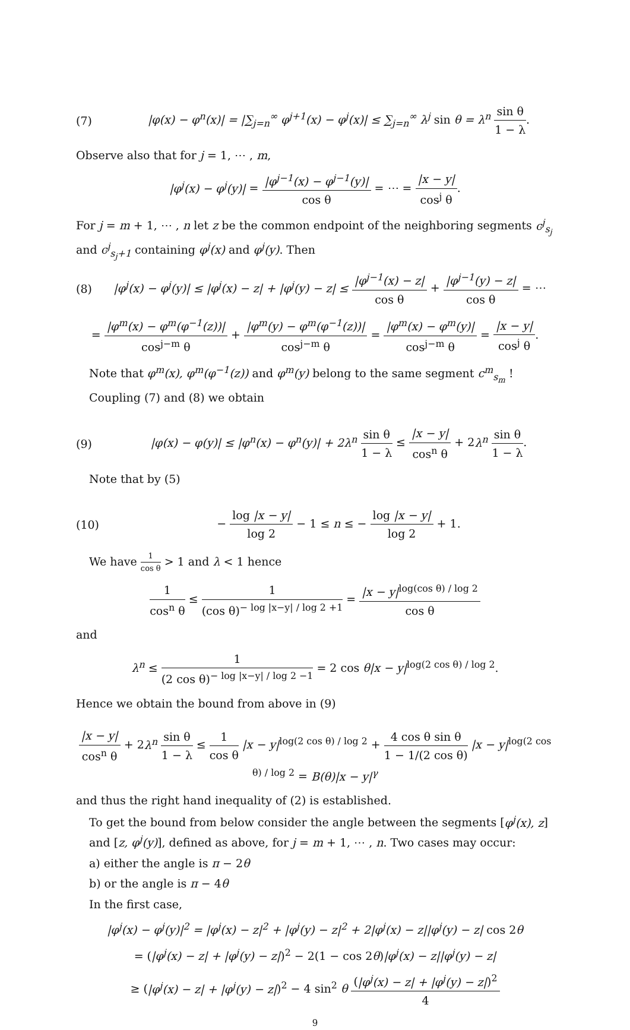(7)
|φ(x) − φ<sup>n</sup>(x)| = |∑<sub>j=n</sub><sup>∞</sup> φ<sup>j+1</sup>(x) − φ<sup>j</sup>(x)| ≤ ∑<sub>j=n</sub><sup>∞</sup> λ<sup>j</sup> sin θ = λ<sup>n</sup> sin θ 1 − λ.
Observe also that for j = 1, ⋯ , m,
|φ<sup>j</sup>(x) − φ<sup>j</sup>(y)| = |φ<sup>j−1</sup>(x) − φ<sup>j−1</sup>(y)| cos θ = ⋯ = |x − y| cos<sup>j</sup> θ.
For j = m + 1, ⋯ , n let z be the common endpoint of the neighboring segments c<sup>j</sup><sub>s<sub>j</sub></sub> and c<sup>j</sup><sub>s<sub>j</sub>+1</sub> containing φ<sup>j</sup>(x) and φ<sup>j</sup>(y). Then
(8)
|φ<sup>j</sup>(x) − φ<sup>j</sup>(y)| ≤ |φ<sup>j</sup>(x) − z| + |φ<sup>j</sup>(y) − z| ≤ |φ<sup>j−1</sup>(x) − z| cos θ + |φ<sup>j−1</sup>(y) − z| cos θ = ⋯
= |φ<sup>m</sup>(x) − φ<sup>m</sup>(φ<sup>−1</sup>(z))| cos<sup>j−m</sup> θ + |φ<sup>m</sup>(y) − φ<sup>m</sup>(φ<sup>−1</sup>(z))| cos<sup>j−m</sup> θ = |φ<sup>m</sup>(x) − φ<sup>m</sup>(y)| cos<sup>j−m</sup> θ = |x − y| cos<sup>j</sup> θ.
Note that φ<sup>m</sup>(x), φ<sup>m</sup>(φ<sup>−1</sup>(z)) and φ<sup>m</sup>(y) belong to the same segment c<sup>m</sup><sub>s<sub>m</sub></sub> !
Coupling (7) and (8) we obtain
(9)
|φ(x) − φ(y)| ≤ |φ<sup>n</sup>(x) − φ<sup>n</sup>(y)| + 2λ<sup>n</sup> sin θ 1 − λ ≤ |x − y| cos<sup>n</sup> θ + 2λ<sup>n</sup> sin θ 1 − λ.
Note that by (5)
(10)
− log |x − y| log 2 − 1 ≤ n ≤ − log |x − y| log 2 + 1.
We have 1 cos θ > 1 and λ < 1 hence
1 cos<sup>n</sup> θ ≤ 1 (cos θ)<sup>− log |x−y| / log 2 +1</sup> = |x − y|<sup>log(cos θ) / log 2</sup> cos θ
and
λ<sup>n</sup> ≤ 1 (2 cos θ)<sup>− log |x−y| / log 2 −1</sup> = 2 cos θ|x − y|<sup>log(2 cos θ) / log 2</sup>.
Hence we obtain the bound from above in (9)
|x − y| cos<sup>n</sup> θ + 2λ<sup>n</sup> sin θ 1 − λ ≤ 1 cos θ |x − y|<sup>log(2 cos θ) / log 2</sup> + 4 cos θ sin θ 1 − 1/(2 cos θ) |x − y|<sup>log(2 cos θ) / log 2</sup> = B(θ)|x − y|<sup>γ</sup>
and thus the right hand inequality of (2) is established.
To get the bound from below consider the angle between the segments [φ<sup>j</sup>(x), z] and [z, φ<sup>j</sup>(y)], defined as above, for j = m + 1, ⋯ , n. Two cases may occur:
a) either the angle is π − 2θ
b) or the angle is π − 4θ
In the first case,
|φ<sup>j</sup>(x) − φ<sup>j</sup>(y)|<sup>2</sup> = |φ<sup>j</sup>(x) − z|<sup>2</sup> + |φ<sup>j</sup>(y) − z|<sup>2</sup> + 2|φ<sup>j</sup>(x) − z||φ<sup>j</sup>(y) − z| cos 2θ
= (|φ<sup>j</sup>(x) − z| + |φ<sup>j</sup>(y) − z|)<sup>2</sup> − 2(1 − cos 2θ)|φ<sup>j</sup>(x) − z||φ<sup>j</sup>(y) − z|
≥ (|φ<sup>j</sup>(x) − z| + |φ<sup>j</sup>(y) − z|)<sup>2</sup> − 4 sin<sup>2</sup> θ (|φ<sup>j</sup>(x) − z| + |φ<sup>j</sup>(y) − z|)<sup>2</sup> 4
9